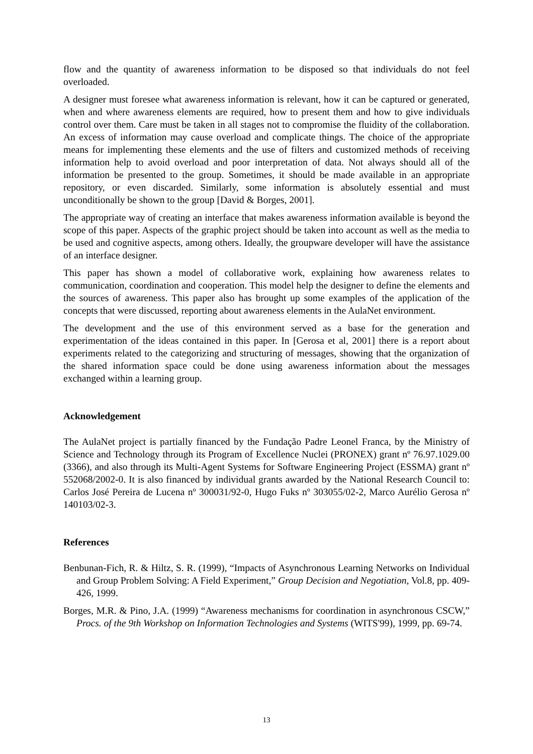flow and the quantity of awareness information to be disposed so that individuals do not feel overloaded.
A designer must foresee what awareness information is relevant, how it can be captured or generated, when and where awareness elements are required, how to present them and how to give individuals control over them. Care must be taken in all stages not to compromise the fluidity of the collaboration. An excess of information may cause overload and complicate things. The choice of the appropriate means for implementing these elements and the use of filters and customized methods of receiving information help to avoid overload and poor interpretation of data. Not always should all of the information be presented to the group. Sometimes, it should be made available in an appropriate repository, or even discarded. Similarly, some information is absolutely essential and must unconditionally be shown to the group [David & Borges, 2001].
The appropriate way of creating an interface that makes awareness information available is beyond the scope of this paper. Aspects of the graphic project should be taken into account as well as the media to be used and cognitive aspects, among others. Ideally, the groupware developer will have the assistance of an interface designer.
This paper has shown a model of collaborative work, explaining how awareness relates to communication, coordination and cooperation. This model help the designer to define the elements and the sources of awareness. This paper also has brought up some examples of the application of the concepts that were discussed, reporting about awareness elements in the AulaNet environment.
The development and the use of this environment served as a base for the generation and experimentation of the ideas contained in this paper. In [Gerosa et al, 2001] there is a report about experiments related to the categorizing and structuring of messages, showing that the organization of the shared information space could be done using awareness information about the messages exchanged within a learning group.
Acknowledgement
The AulaNet project is partially financed by the Fundação Padre Leonel Franca, by the Ministry of Science and Technology through its Program of Excellence Nuclei (PRONEX) grant nº 76.97.1029.00 (3366), and also through its Multi-Agent Systems for Software Engineering Project (ESSMA) grant nº 552068/2002-0. It is also financed by individual grants awarded by the National Research Council to: Carlos José Pereira de Lucena nº 300031/92-0, Hugo Fuks nº 303055/02-2, Marco Aurélio Gerosa nº 140103/02-3.
References
Benbunan-Fich, R. & Hiltz, S. R. (1999), “Impacts of Asynchronous Learning Networks on Individual and Group Problem Solving: A Field Experiment,” Group Decision and Negotiation, Vol.8, pp. 409-426, 1999.
Borges, M.R. & Pino, J.A. (1999) “Awareness mechanisms for coordination in asynchronous CSCW,” Procs. of the 9th Workshop on Information Technologies and Systems (WITS'99), 1999, pp. 69-74.
13